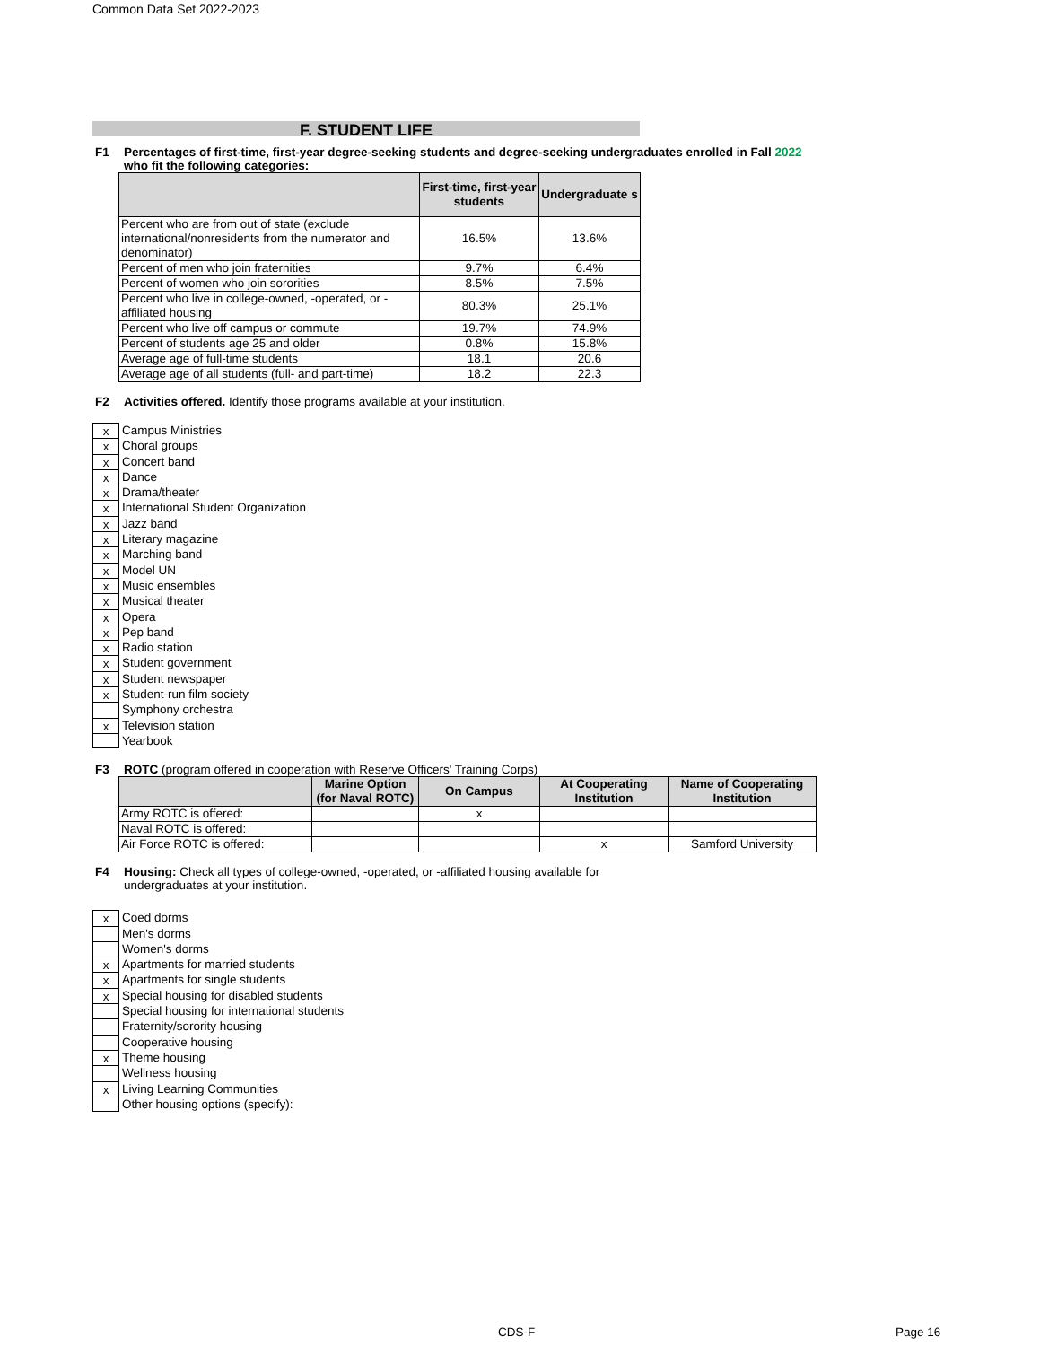Common Data Set 2022-2023
F. STUDENT LIFE
F1 Percentages of first-time, first-year degree-seeking students and degree-seeking undergraduates enrolled in Fall 2022 who fit the following categories:
| | First-time, first-year students | Undergraduate s |
| --- | --- | --- |
| Percent who are from out of state (exclude international/nonresidents from the numerator and denominator) | 16.5% | 13.6% |
| Percent of men who join fraternities | 9.7% | 6.4% |
| Percent of women who join sororities | 8.5% | 7.5% |
| Percent who live in college-owned, -operated, or -affiliated housing | 80.3% | 25.1% |
| Percent who live off campus or commute | 19.7% | 74.9% |
| Percent of students age 25 and older | 0.8% | 15.8% |
| Average age of full-time students | 18.1 | 20.6 |
| Average age of all students (full- and part-time) | 18.2 | 22.3 |
F2 Activities offered. Identify those programs available at your institution.
x
Campus Ministries
x
Choral groups
x
Concert band
x
Dance
x
Drama/theater
x
International Student Organization
x
Jazz band
x
Literary magazine
x
Marching band
x
Model UN
x
Music ensembles
x
Musical theater
x
Opera
x
Pep band
x
Radio station
x
Student government
x
Student newspaper
x
Student-run film society
Symphony orchestra
x
Television station
Yearbook
F3 ROTC (program offered in cooperation with Reserve Officers' Training Corps)
| | Marine Option (for Naval ROTC) | On Campus | At Cooperating Institution | Name of Cooperating Institution |
| --- | --- | --- | --- | --- |
| Army ROTC is offered: | | x | | |
| Naval ROTC is offered: | | | | |
| Air Force ROTC is offered: | | | x | Samford University |
F4 Housing: Check all types of college-owned, -operated, or -affiliated housing available for undergraduates at your institution.
x
Coed dorms
Men's dorms
Women's dorms
x
Apartments for married students
x
Apartments for single students
x
Special housing for disabled students
Special housing for international students
Fraternity/sorority housing
Cooperative housing
x
Theme housing
Wellness housing
x
Living Learning Communities
Other housing options (specify):
CDS-F Page 16